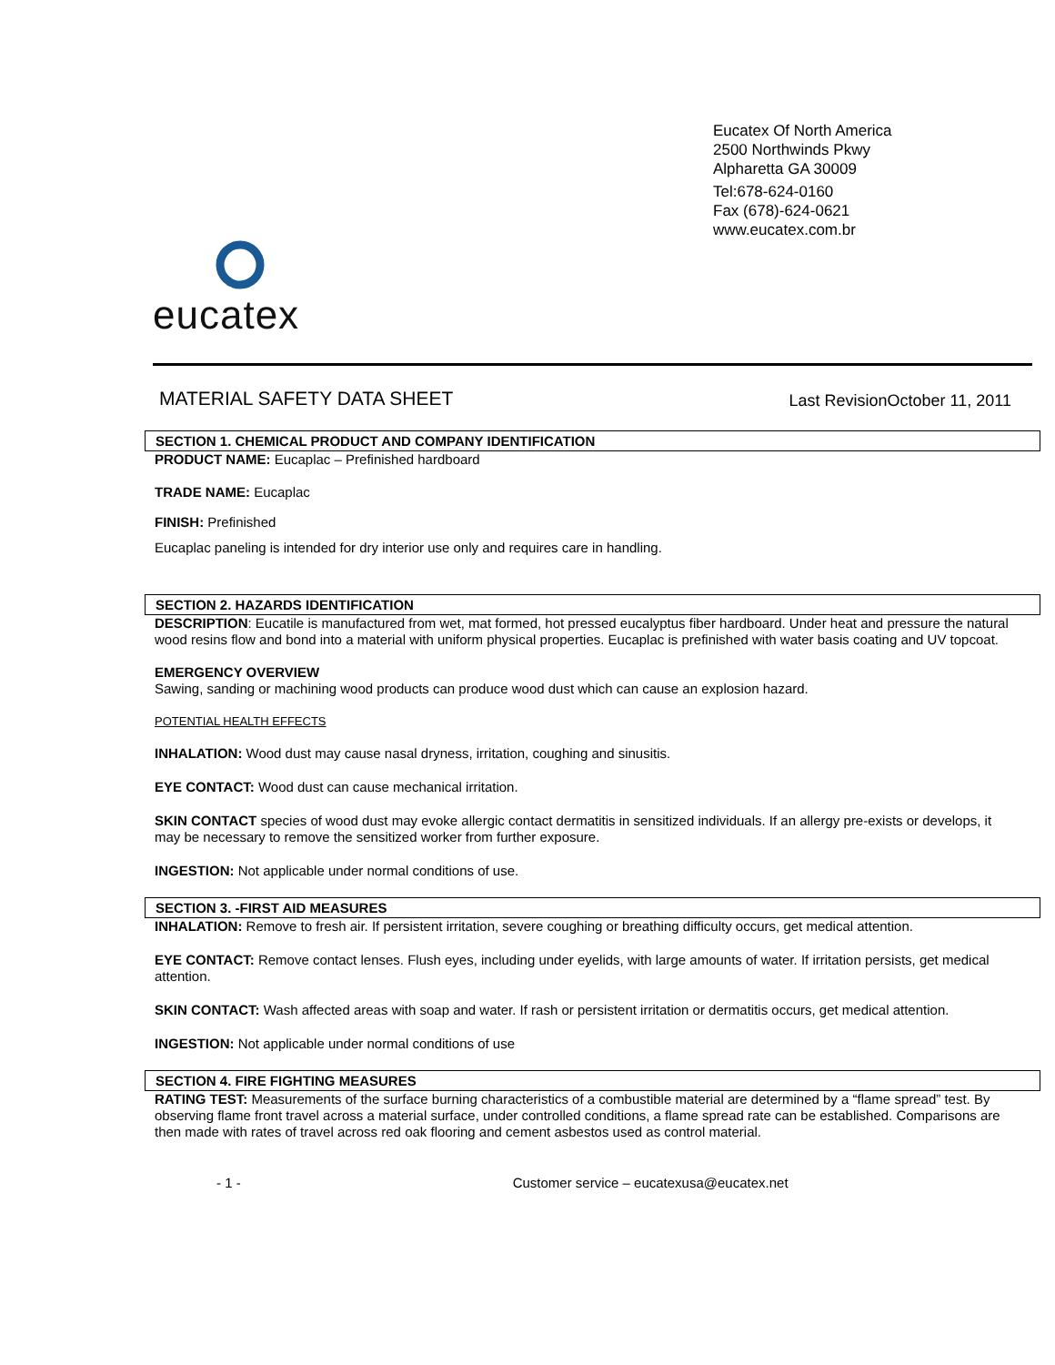Eucatex Of North America
2500 Northwinds Pkwy
Alpharetta GA 30009
Tel:678-624-0160
Fax (678)-624-0621
www.eucatex.com.br
eucatex
MATERIAL SAFETY DATA SHEET
Last RevisionOctober 11, 2011
SECTION 1. CHEMICAL PRODUCT AND COMPANY IDENTIFICATION
PRODUCT NAME: Eucaplac – Prefinished hardboard
TRADE NAME: Eucaplac
FINISH: Prefinished
Eucaplac paneling is intended for dry interior use only and requires care in handling.
SECTION 2. HAZARDS IDENTIFICATION
DESCRIPTION: Eucatile is manufactured from wet, mat formed, hot pressed eucalyptus fiber hardboard. Under heat and pressure the natural wood resins flow and bond into a material with uniform physical properties. Eucaplac is prefinished with water basis coating and UV topcoat.
EMERGENCY OVERVIEW
Sawing, sanding or machining wood products can produce wood dust which can cause an explosion hazard.
POTENTIAL HEALTH EFFECTS
INHALATION: Wood dust may cause nasal dryness, irritation, coughing and sinusitis.
EYE CONTACT: Wood dust can cause mechanical irritation.
SKIN CONTACT species of wood dust may evoke allergic contact dermatitis in sensitized individuals. If an allergy pre-exists or develops, it may be necessary to remove the sensitized worker from further exposure.
INGESTION: Not applicable under normal conditions of use.
SECTION 3. -FIRST AID MEASURES
INHALATION: Remove to fresh air. If persistent irritation, severe coughing or breathing difficulty occurs, get medical attention.
EYE CONTACT: Remove contact lenses. Flush eyes, including under eyelids, with large amounts of water. If irritation persists, get medical attention.
SKIN CONTACT: Wash affected areas with soap and water. If rash or persistent irritation or dermatitis occurs, get medical attention.
INGESTION: Not applicable under normal conditions of use
SECTION 4. FIRE FIGHTING MEASURES
RATING TEST: Measurements of the surface burning characteristics of a combustible material are determined by a “flame spread” test. By observing flame front travel across a material surface, under controlled conditions, a flame spread rate can be established. Comparisons are then made with rates of travel across red oak flooring and cement asbestos used as control material.
- 1 - Customer service – eucatexusa@eucatex.net